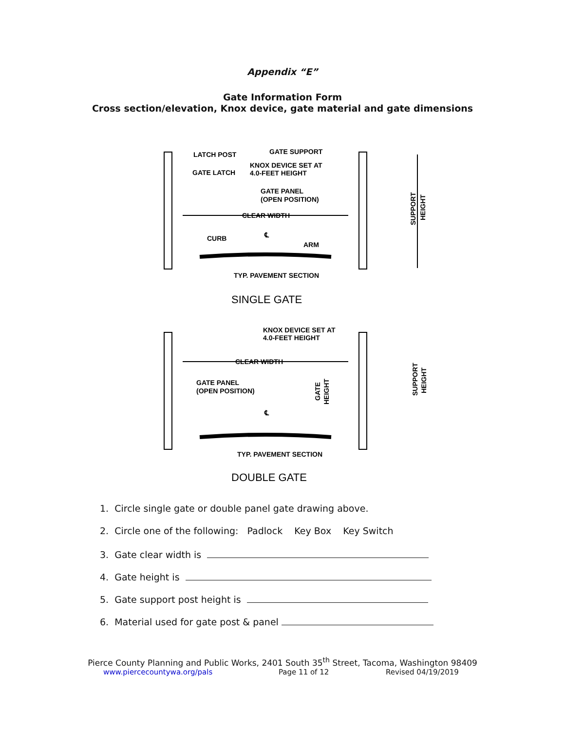Appendix “E”
Gate Information Form
Cross section/elevation, Knox device, gate material and gate dimensions
LATCH POST
GATE SUPPORT
KNOX DEVICE SET AT
4.0-FEET HEIGHT
GATE LATCH
GATE PANEL
(OPEN POSITION)
CLEAR WIDTH
CURB
ARM
℄
TYP. PAVEMENT SECTION
SUPPORT
HEIGHT
SINGLE GATE
KNOX DEVICE SET AT
4.0-FEET HEIGHT
CLEAR WIDTH
GATE PANEL
(OPEN POSITION)
℄
GATE
HEIGHT
SUPPORT
HEIGHT
TYP. PAVEMENT SECTION
DOUBLE GATE
1. Circle single gate or double panel gate drawing above.
2. Circle one of the following: Padlock Key Box Key Switch
3. Gate clear width is
4. Gate height is
5. Gate support post height is
6. Material used for gate post & panel
Pierce County Planning and Public Works, 2401 South 35<sup>th</sup> Street, Tacoma, Washington 98409
www.piercecountywa.org/pals Page 11 of 12 Revised 04/19/2019